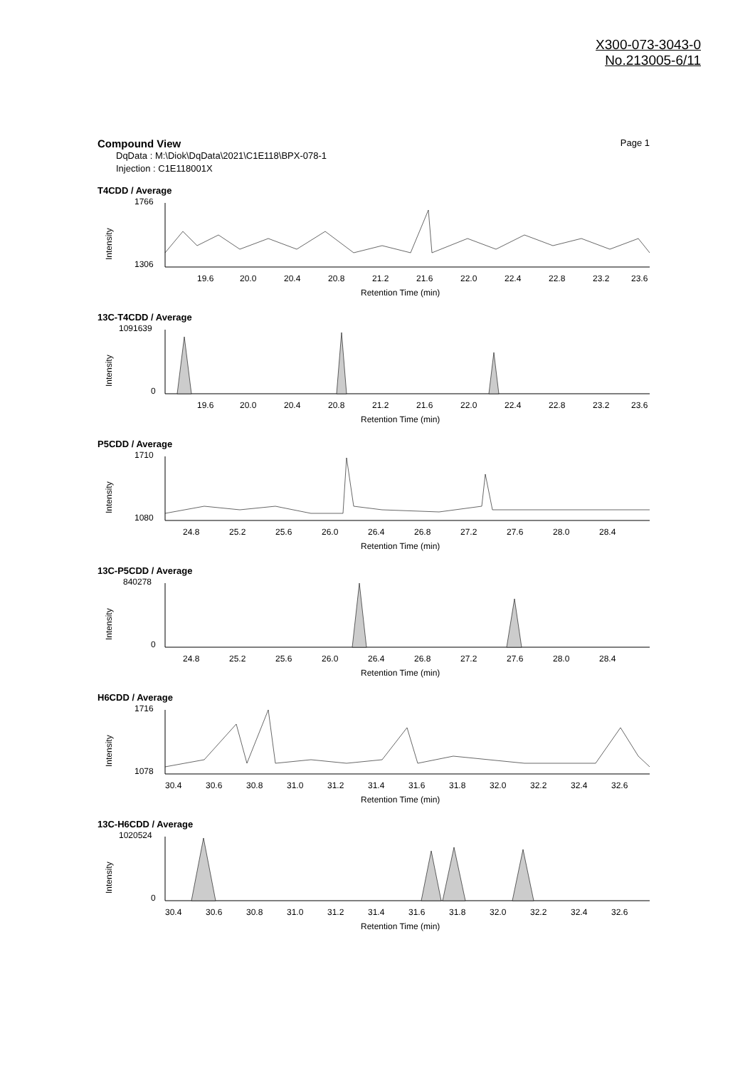X300-073-3043-0
No.213005-6/11
Compound View Page 1
DqData : M:\Diok\DqData\2021\C1E118\BPX-078-1
Injection : C1E118001X
T4CDD / Average
Intensity
1766
1306
19.6
20.0
20.4
20.8
21.2
21.6
22.0
22.4
22.8
23.2
23.6
Retention Time (min)
13C-T4CDD / Average
Intensity
1091639
0
19.6
20.0
20.4
20.8
21.2
21.6
22.0
22.4
22.8
23.2
23.6
Retention Time (min)
P5CDD / Average
Intensity
1710
1080
24.8
25.2
25.6
26.0
26.4
26.8
27.2
27.6
28.0
28.4
Retention Time (min)
13C-P5CDD / Average
Intensity
840278
0
24.8
25.2
25.6
26.0
26.4
26.8
27.2
27.6
28.0
28.4
Retention Time (min)
H6CDD / Average
Intensity
1716
1078
30.4
30.6
30.8
31.0
31.2
31.4
31.6
31.8
32.0
32.2
32.4
32.6
Retention Time (min)
13C-H6CDD / Average
Intensity
1020524
0
30.4
30.6
30.8
31.0
31.2
31.4
31.6
31.8
32.0
32.2
32.4
32.6
Retention Time (min)